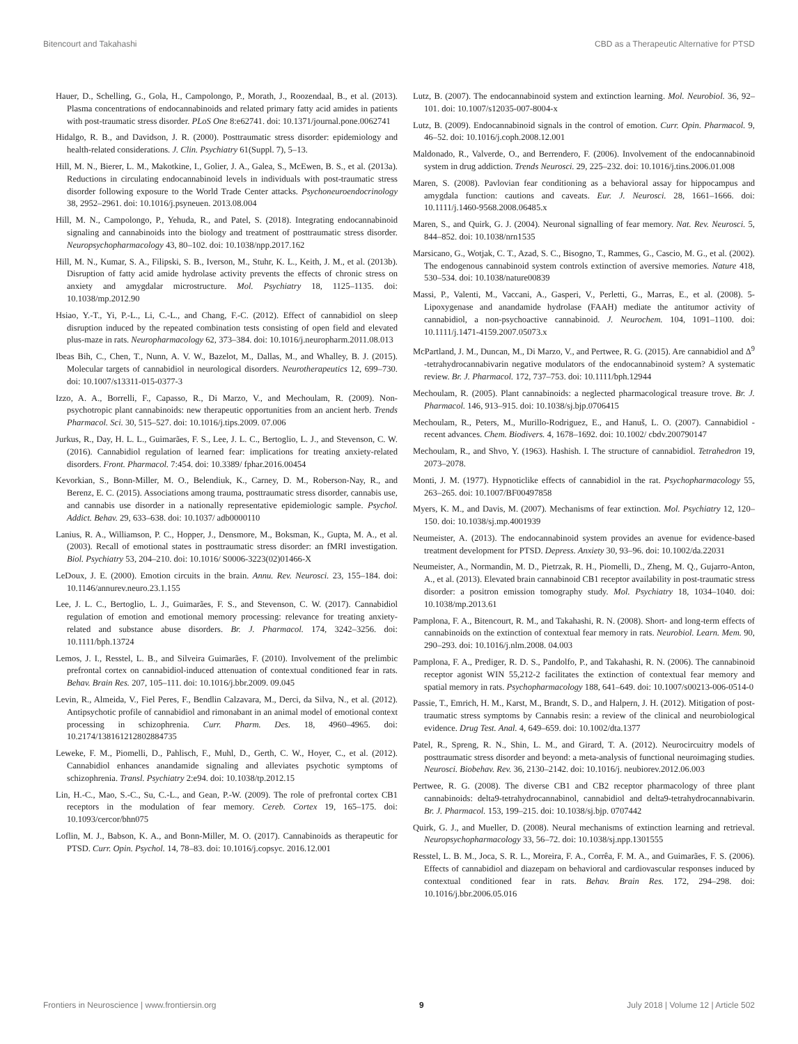Bitencourt and Takahashi CBD as a Therapeutic Alternative for PTSD
Hauer, D., Schelling, G., Gola, H., Campolongo, P., Morath, J., Roozendaal, B., et al. (2013). Plasma concentrations of endocannabinoids and related primary fatty acid amides in patients with post-traumatic stress disorder. PLoS One 8:e62741. doi: 10.1371/journal.pone.0062741
Hidalgo, R. B., and Davidson, J. R. (2000). Posttraumatic stress disorder: epidemiology and health-related considerations. J. Clin. Psychiatry 61(Suppl. 7), 5–13.
Hill, M. N., Bierer, L. M., Makotkine, I., Golier, J. A., Galea, S., McEwen, B. S., et al. (2013a). Reductions in circulating endocannabinoid levels in individuals with post-traumatic stress disorder following exposure to the World Trade Center attacks. Psychoneuroendocrinology 38, 2952–2961. doi: 10.1016/j.psyneuen. 2013.08.004
Hill, M. N., Campolongo, P., Yehuda, R., and Patel, S. (2018). Integrating endocannabinoid signaling and cannabinoids into the biology and treatment of posttraumatic stress disorder. Neuropsychopharmacology 43, 80–102. doi: 10.1038/npp.2017.162
Hill, M. N., Kumar, S. A., Filipski, S. B., Iverson, M., Stuhr, K. L., Keith, J. M., et al. (2013b). Disruption of fatty acid amide hydrolase activity prevents the effects of chronic stress on anxiety and amygdalar microstructure. Mol. Psychiatry 18, 1125–1135. doi: 10.1038/mp.2012.90
Hsiao, Y.-T., Yi, P.-L., Li, C.-L., and Chang, F.-C. (2012). Effect of cannabidiol on sleep disruption induced by the repeated combination tests consisting of open field and elevated plus-maze in rats. Neuropharmacology 62, 373–384. doi: 10.1016/j.neuropharm.2011.08.013
Ibeas Bih, C., Chen, T., Nunn, A. V. W., Bazelot, M., Dallas, M., and Whalley, B. J. (2015). Molecular targets of cannabidiol in neurological disorders. Neurotherapeutics 12, 699–730. doi: 10.1007/s13311-015-0377-3
Izzo, A. A., Borrelli, F., Capasso, R., Di Marzo, V., and Mechoulam, R. (2009). Non-psychotropic plant cannabinoids: new therapeutic opportunities from an ancient herb. Trends Pharmacol. Sci. 30, 515–527. doi: 10.1016/j.tips.2009. 07.006
Jurkus, R., Day, H. L. L., Guimarães, F. S., Lee, J. L. C., Bertoglio, L. J., and Stevenson, C. W. (2016). Cannabidiol regulation of learned fear: implications for treating anxiety-related disorders. Front. Pharmacol. 7:454. doi: 10.3389/ fphar.2016.00454
Kevorkian, S., Bonn-Miller, M. O., Belendiuk, K., Carney, D. M., Roberson-Nay, R., and Berenz, E. C. (2015). Associations among trauma, posttraumatic stress disorder, cannabis use, and cannabis use disorder in a nationally representative epidemiologic sample. Psychol. Addict. Behav. 29, 633–638. doi: 10.1037/ adb0000110
Lanius, R. A., Williamson, P. C., Hopper, J., Densmore, M., Boksman, K., Gupta, M. A., et al. (2003). Recall of emotional states in posttraumatic stress disorder: an fMRI investigation. Biol. Psychiatry 53, 204–210. doi: 10.1016/ S0006-3223(02)01466-X
LeDoux, J. E. (2000). Emotion circuits in the brain. Annu. Rev. Neurosci. 23, 155–184. doi: 10.1146/annurev.neuro.23.1.155
Lee, J. L. C., Bertoglio, L. J., Guimarães, F. S., and Stevenson, C. W. (2017). Cannabidiol regulation of emotion and emotional memory processing: relevance for treating anxiety-related and substance abuse disorders. Br. J. Pharmacol. 174, 3242–3256. doi: 10.1111/bph.13724
Lemos, J. I., Resstel, L. B., and Silveira Guimarães, F. (2010). Involvement of the prelimbic prefrontal cortex on cannabidiol-induced attenuation of contextual conditioned fear in rats. Behav. Brain Res. 207, 105–111. doi: 10.1016/j.bbr.2009. 09.045
Levin, R., Almeida, V., Fiel Peres, F., Bendlin Calzavara, M., Derci, da Silva, N., et al. (2012). Antipsychotic profile of cannabidiol and rimonabant in an animal model of emotional context processing in schizophrenia. Curr. Pharm. Des. 18, 4960–4965. doi: 10.2174/138161212802884735
Leweke, F. M., Piomelli, D., Pahlisch, F., Muhl, D., Gerth, C. W., Hoyer, C., et al. (2012). Cannabidiol enhances anandamide signaling and alleviates psychotic symptoms of schizophrenia. Transl. Psychiatry 2:e94. doi: 10.1038/tp.2012.15
Lin, H.-C., Mao, S.-C., Su, C.-L., and Gean, P.-W. (2009). The role of prefrontal cortex CB1 receptors in the modulation of fear memory. Cereb. Cortex 19, 165–175. doi: 10.1093/cercor/bhn075
Loflin, M. J., Babson, K. A., and Bonn-Miller, M. O. (2017). Cannabinoids as therapeutic for PTSD. Curr. Opin. Psychol. 14, 78–83. doi: 10.1016/j.copsyc. 2016.12.001
Lutz, B. (2007). The endocannabinoid system and extinction learning. Mol. Neurobiol. 36, 92–101. doi: 10.1007/s12035-007-8004-x
Lutz, B. (2009). Endocannabinoid signals in the control of emotion. Curr. Opin. Pharmacol. 9, 46–52. doi: 10.1016/j.coph.2008.12.001
Maldonado, R., Valverde, O., and Berrendero, F. (2006). Involvement of the endocannabinoid system in drug addiction. Trends Neurosci. 29, 225–232. doi: 10.1016/j.tins.2006.01.008
Maren, S. (2008). Pavlovian fear conditioning as a behavioral assay for hippocampus and amygdala function: cautions and caveats. Eur. J. Neurosci. 28, 1661–1666. doi: 10.1111/j.1460-9568.2008.06485.x
Maren, S., and Quirk, G. J. (2004). Neuronal signalling of fear memory. Nat. Rev. Neurosci. 5, 844–852. doi: 10.1038/nrn1535
Marsicano, G., Wotjak, C. T., Azad, S. C., Bisogno, T., Rammes, G., Cascio, M. G., et al. (2002). The endogenous cannabinoid system controls extinction of aversive memories. Nature 418, 530–534. doi: 10.1038/nature00839
Massi, P., Valenti, M., Vaccani, A., Gasperi, V., Perletti, G., Marras, E., et al. (2008). 5-Lipoxygenase and anandamide hydrolase (FAAH) mediate the antitumor activity of cannabidiol, a non-psychoactive cannabinoid. J. Neurochem. 104, 1091–1100. doi: 10.1111/j.1471-4159.2007.05073.x
McPartland, J. M., Duncan, M., Di Marzo, V., and Pertwee, R. G. (2015). Are cannabidiol and Δ<sup>9</sup> -tetrahydrocannabivarin negative modulators of the endocannabinoid system? A systematic review. Br. J. Pharmacol. 172, 737–753. doi: 10.1111/bph.12944
Mechoulam, R. (2005). Plant cannabinoids: a neglected pharmacological treasure trove. Br. J. Pharmacol. 146, 913–915. doi: 10.1038/sj.bjp.0706415
Mechoulam, R., Peters, M., Murillo-Rodriguez, E., and Hanuš, L. O. (2007). Cannabidiol - recent advances. Chem. Biodivers. 4, 1678–1692. doi: 10.1002/ cbdv.200790147
Mechoulam, R., and Shvo, Y. (1963). Hashish. I. The structure of cannabidiol. Tetrahedron 19, 2073–2078.
Monti, J. M. (1977). Hypnoticlike effects of cannabidiol in the rat. Psychopharmacology 55, 263–265. doi: 10.1007/BF00497858
Myers, K. M., and Davis, M. (2007). Mechanisms of fear extinction. Mol. Psychiatry 12, 120–150. doi: 10.1038/sj.mp.4001939
Neumeister, A. (2013). The endocannabinoid system provides an avenue for evidence-based treatment development for PTSD. Depress. Anxiety 30, 93–96. doi: 10.1002/da.22031
Neumeister, A., Normandin, M. D., Pietrzak, R. H., Piomelli, D., Zheng, M. Q., Gujarro-Anton, A., et al. (2013). Elevated brain cannabinoid CB1 receptor availability in post-traumatic stress disorder: a positron emission tomography study. Mol. Psychiatry 18, 1034–1040. doi: 10.1038/mp.2013.61
Pamplona, F. A., Bitencourt, R. M., and Takahashi, R. N. (2008). Short- and long-term effects of cannabinoids on the extinction of contextual fear memory in rats. Neurobiol. Learn. Mem. 90, 290–293. doi: 10.1016/j.nlm.2008. 04.003
Pamplona, F. A., Prediger, R. D. S., Pandolfo, P., and Takahashi, R. N. (2006). The cannabinoid receptor agonist WIN 55,212-2 facilitates the extinction of contextual fear memory and spatial memory in rats. Psychopharmacology 188, 641–649. doi: 10.1007/s00213-006-0514-0
Passie, T., Emrich, H. M., Karst, M., Brandt, S. D., and Halpern, J. H. (2012). Mitigation of post-traumatic stress symptoms by Cannabis resin: a review of the clinical and neurobiological evidence. Drug Test. Anal. 4, 649–659. doi: 10.1002/dta.1377
Patel, R., Spreng, R. N., Shin, L. M., and Girard, T. A. (2012). Neurocircuitry models of posttraumatic stress disorder and beyond: a meta-analysis of functional neuroimaging studies. Neurosci. Biobehav. Rev. 36, 2130–2142. doi: 10.1016/j. neubiorev.2012.06.003
Pertwee, R. G. (2008). The diverse CB1 and CB2 receptor pharmacology of three plant cannabinoids: delta9-tetrahydrocannabinol, cannabidiol and delta9-tetrahydrocannabivarin. Br. J. Pharmacol. 153, 199–215. doi: 10.1038/sj.bjp. 0707442
Quirk, G. J., and Mueller, D. (2008). Neural mechanisms of extinction learning and retrieval. Neuropsychopharmacology 33, 56–72. doi: 10.1038/sj.npp.1301555
Resstel, L. B. M., Joca, S. R. L., Moreira, F. A., Corrêa, F. M. A., and Guimarães, F. S. (2006). Effects of cannabidiol and diazepam on behavioral and cardiovascular responses induced by contextual conditioned fear in rats. Behav. Brain Res. 172, 294–298. doi: 10.1016/j.bbr.2006.05.016
Frontiers in Neuroscience | www.frontiersin.org 9 July 2018 | Volume 12 | Article 502